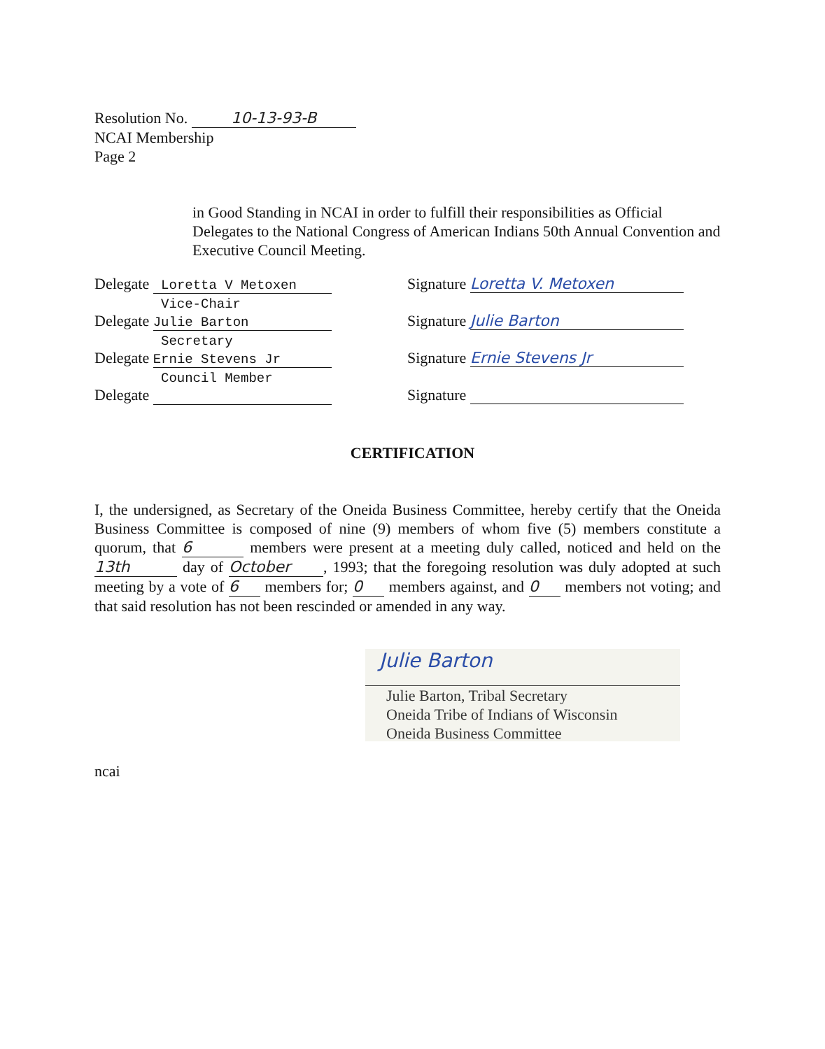Resolution No. 10-13-93-B
NCAI Membership
Page 2
in Good Standing in NCAI in order to fulfill their responsibilities as Official Delegates to the National Congress of American Indians 50th Annual Convention and Executive Council Meeting.
Delegate Loretta V Metoxen
Vice-Chair
Signature Loretta V. Metoxen
Delegate Julie Barton
Secretary
Signature Julie Barton
Delegate Ernie Stevens Jr
Council Member
Signature Ernie Stevens Jr
Delegate Signature
CERTIFICATION
I, the undersigned, as Secretary of the Oneida Business Committee, hereby certify that the Oneida Business Committee is composed of nine (9) members of whom five (5) members constitute a quorum, that 6 members were present at a meeting duly called, noticed and held on the 13th day of October, 1993; that the foregoing resolution was duly adopted at such meeting by a vote of 6 members for; 0 members against, and 0 members not voting; and that said resolution has not been rescinded or amended in any way.
Julie Barton
Julie Barton, Tribal Secretary
Oneida Tribe of Indians of Wisconsin
Oneida Business Committee
ncai